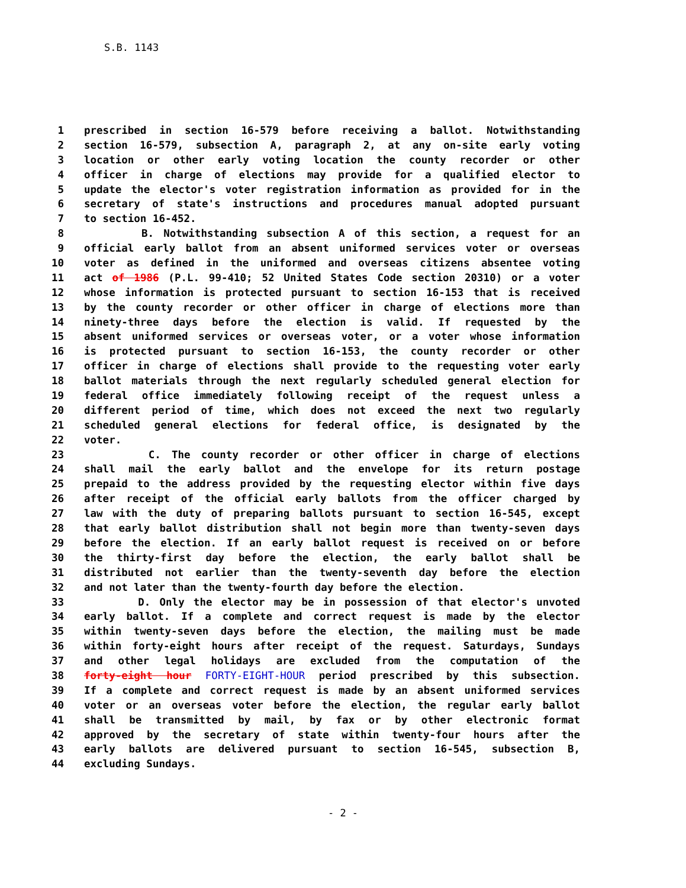S.B. 1143
1 prescribed in section 16-579 before receiving a ballot. Notwithstanding
2 section 16-579, subsection A, paragraph 2, at any on-site early voting
3 location or other early voting location the county recorder or other
4 officer in charge of elections may provide for a qualified elector to
5 update the elector's voter registration information as provided for in the
6 secretary of state's instructions and procedures manual adopted pursuant
7 to section 16-452.
8 B. Notwithstanding subsection A of this section, a request for an
9 official early ballot from an absent uniformed services voter or overseas
10 voter as defined in the uniformed and overseas citizens absentee voting
11 act of 1986 (P.L. 99-410; 52 United States Code section 20310) or a voter
12 whose information is protected pursuant to section 16-153 that is received
13 by the county recorder or other officer in charge of elections more than
14 ninety-three days before the election is valid. If requested by the
15 absent uniformed services or overseas voter, or a voter whose information
16 is protected pursuant to section 16-153, the county recorder or other
17 officer in charge of elections shall provide to the requesting voter early
18 ballot materials through the next regularly scheduled general election for
19 federal office immediately following receipt of the request unless a
20 different period of time, which does not exceed the next two regularly
21 scheduled general elections for federal office, is designated by the
22 voter.
23 C. The county recorder or other officer in charge of elections
24 shall mail the early ballot and the envelope for its return postage
25 prepaid to the address provided by the requesting elector within five days
26 after receipt of the official early ballots from the officer charged by
27 law with the duty of preparing ballots pursuant to section 16-545, except
28 that early ballot distribution shall not begin more than twenty-seven days
29 before the election. If an early ballot request is received on or before
30 the thirty-first day before the election, the early ballot shall be
31 distributed not earlier than the twenty-seventh day before the election
32 and not later than the twenty-fourth day before the election.
33 D. Only the elector may be in possession of that elector's unvoted
34 early ballot. If a complete and correct request is made by the elector
35 within twenty-seven days before the election, the mailing must be made
36 within forty-eight hours after receipt of the request. Saturdays, Sundays
37 and other legal holidays are excluded from the computation of the
38 forty-eight hour FORTY-EIGHT-HOUR period prescribed by this subsection.
39 If a complete and correct request is made by an absent uniformed services
40 voter or an overseas voter before the election, the regular early ballot
41 shall be transmitted by mail, by fax or by other electronic format
42 approved by the secretary of state within twenty-four hours after the
43 early ballots are delivered pursuant to section 16-545, subsection B,
44 excluding Sundays.
- 2 -